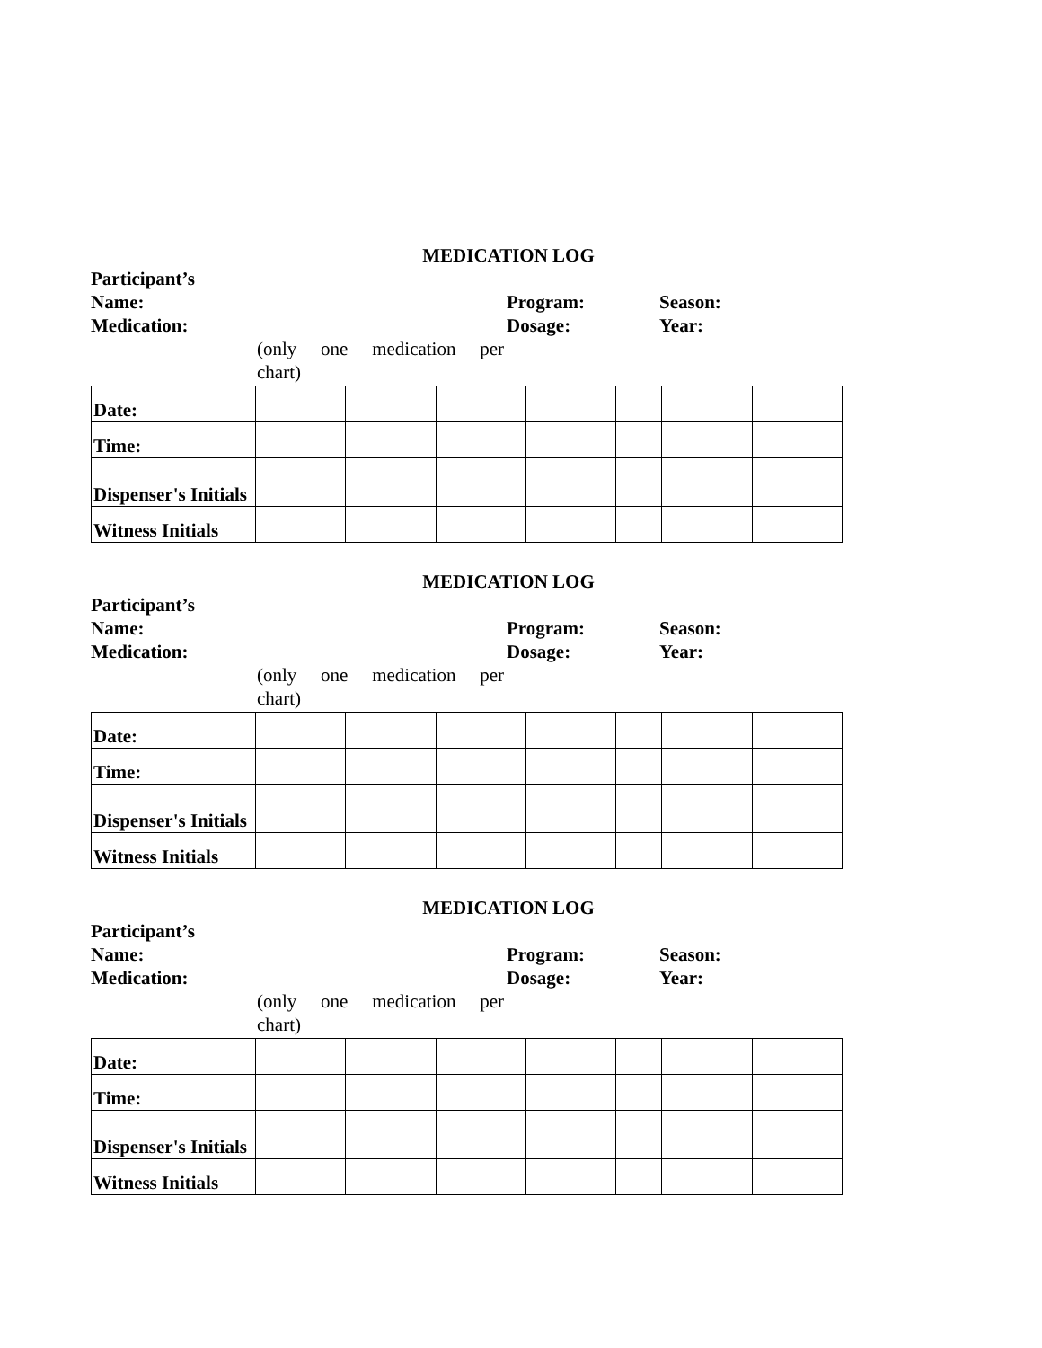MEDICATION LOG
Participant’s
Name:
Medication:
Program:
Dosage:
Season:
Year:
(only one medication per
chart)
| Date: | | | | | | | |
| Time: | | | | | | | |
| Dispenser's Initials | | | | | | | |
| Witness Initials | | | | | | | |
MEDICATION LOG
Participant’s
Name:
Medication:
Program:
Dosage:
Season:
Year:
(only one medication per
chart)
| Date: | | | | | | | |
| Time: | | | | | | | |
| Dispenser's Initials | | | | | | | |
| Witness Initials | | | | | | | |
MEDICATION LOG
Participant’s
Name:
Medication:
Program:
Dosage:
Season:
Year:
(only one medication per
chart)
| Date: | | | | | | | |
| Time: | | | | | | | |
| Dispenser's Initials | | | | | | | |
| Witness Initials | | | | | | | |